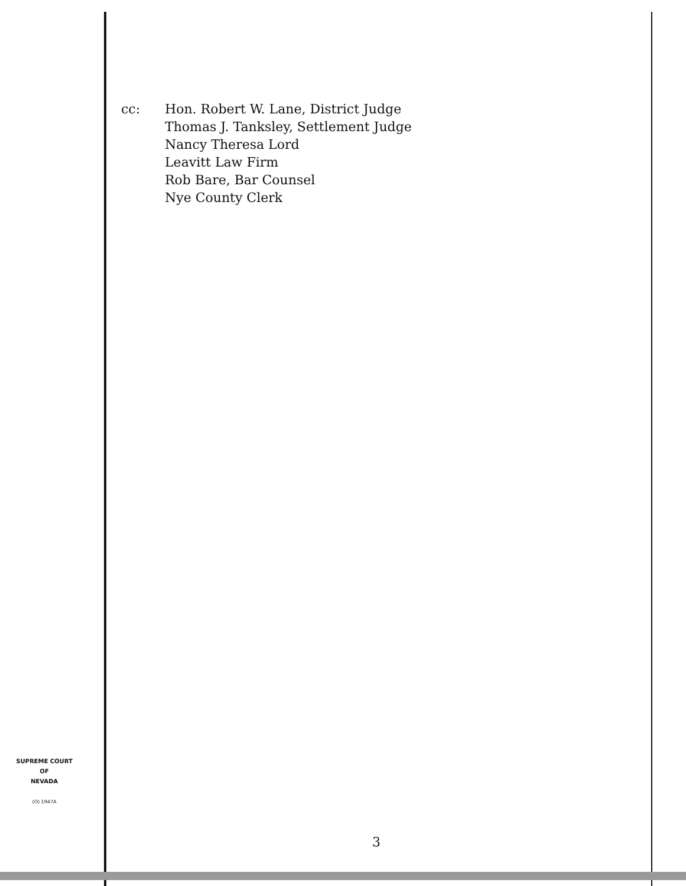cc: Hon. Robert W. Lane, District Judge
Thomas J. Tanksley, Settlement Judge
Nancy Theresa Lord
Leavitt Law Firm
Rob Bare, Bar Counsel
Nye County Clerk
3
SUPREME COURT
OF
NEVADA
(O) 1947A